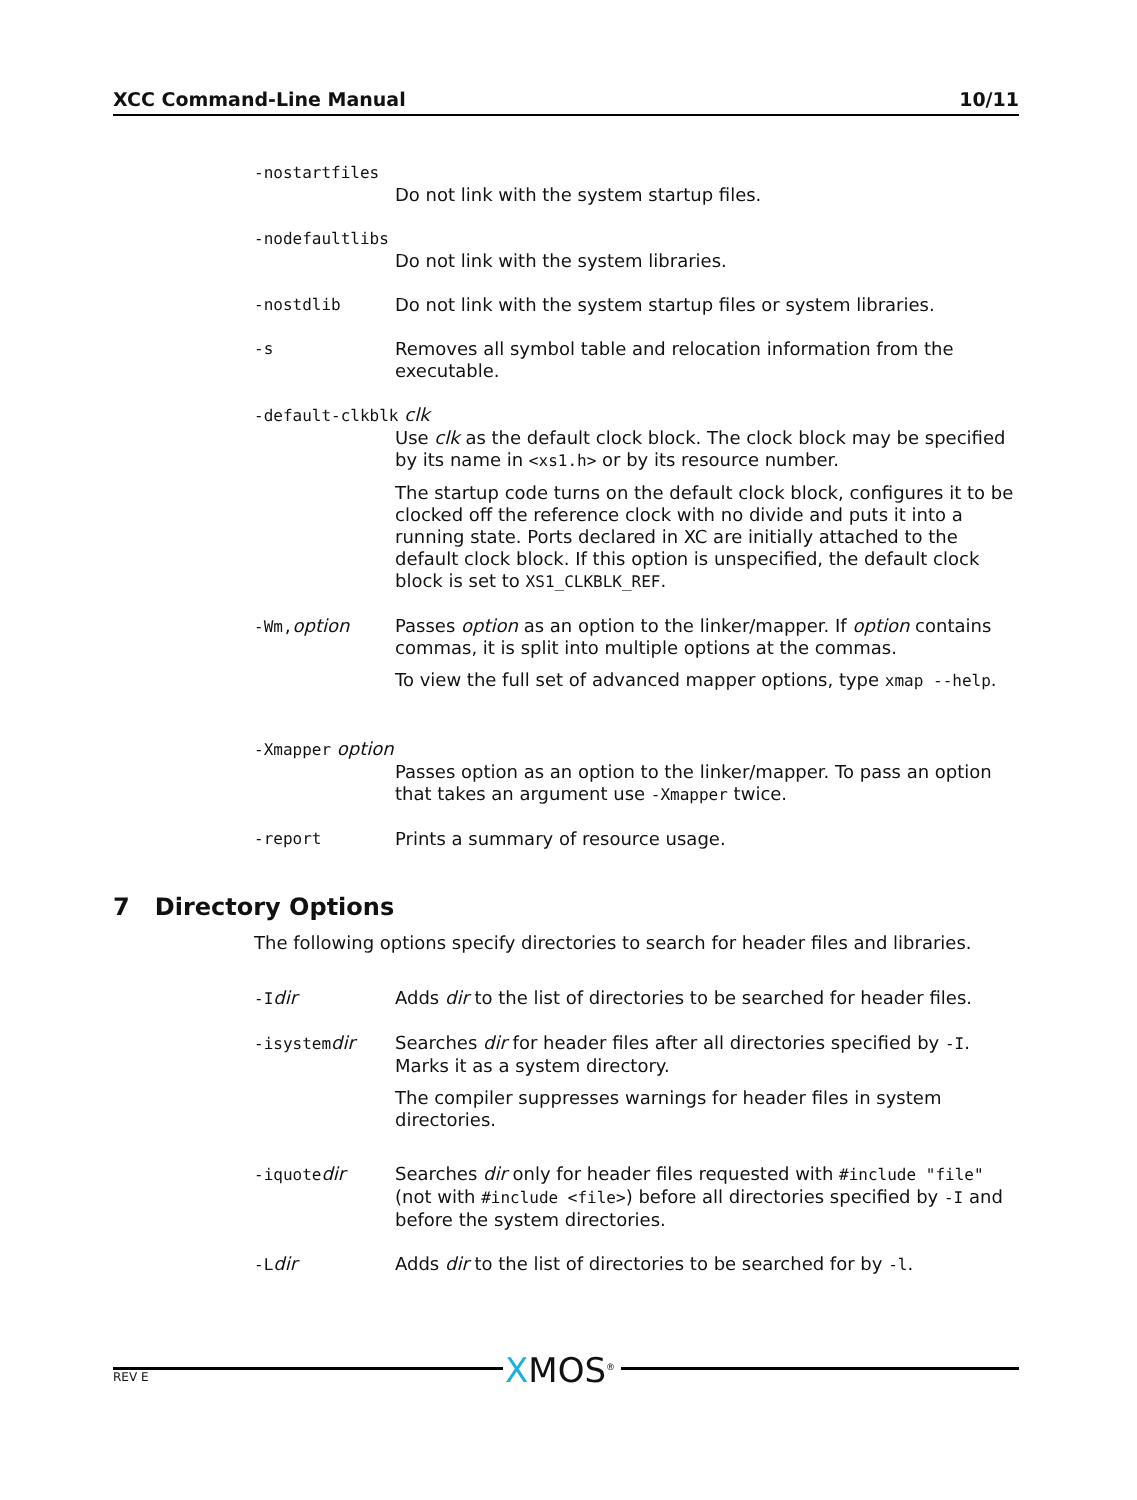XCC Command-Line Manual 10/11
-nostartfiles
Do not link with the system startup files.
-nodefaultlibs
Do not link with the system libraries.
-nostdlib Do not link with the system startup files or system libraries.
-s Removes all symbol table and relocation information from the executable.
-default-clkblk clk
Use clk as the default clock block. The clock block may be specified by its name in <xs1.h> or by its resource number.
The startup code turns on the default clock block, configures it to be clocked off the reference clock with no divide and puts it into a running state. Ports declared in XC are initially attached to the default clock block. If this option is unspecified, the default clock block is set to XS1_CLKBLK_REF.
-Wm, option Passes option as an option to the linker/mapper. If option contains commas, it is split into multiple options at the commas.
To view the full set of advanced mapper options, type xmap --help.
-Xmapper option
Passes option as an option to the linker/mapper. To pass an option that takes an argument use -Xmapper twice.
-report Prints a summary of resource usage.
The following options specify directories to search for header files and libraries.
-I dir Adds dir to the list of directories to be searched for header files.
-isystem dir Searches dir for header files after all directories specified by -I. Marks it as a system directory.
The compiler suppresses warnings for header files in system directories.
-iquote dir Searches dir only for header files requested with #include "file" (not with #include <file>) before all directories specified by -I and before the system directories.
-L dir Adds dir to the list of directories to be searched for by -l.
7 Directory Options
XMOS<sup>®</sup> REV E